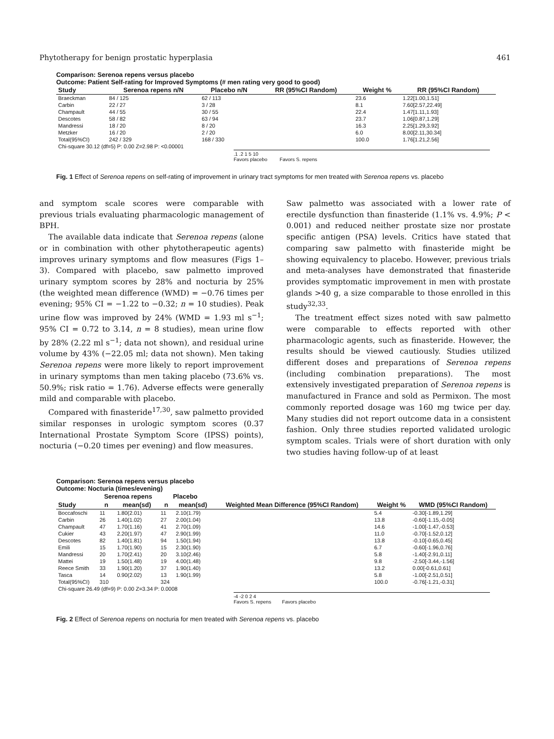Phytotherapy for benign prostatic hyperplasia 461
Comparison: Serenoa repens versus placebo
Outcome: Patient Self-rating for Improved Symptoms (# men rating very good to good)
| Study | Serenoa repens n/N | Placebo n/N | RR (95%CI Random) | Weight % | RR (95%CI Random) |
| --- | --- | --- | --- | --- | --- |
| Braeckman | 84 / 125 | 62 / 113 | | 23.6 | 1.22[1.00,1.51] |
| Carbin | 22 / 27 | 3 / 28 | | 8.1 | 7.60[2.57,22.49] |
| Champault | 44 / 55 | 30 / 55 | | 22.4 | 1.47[1.11,1.93] |
| Descotes | 58 / 82 | 63 / 94 | | 23.7 | 1.06[0.87,1.29] |
| Mandressi | 18 / 20 | 8 / 20 | | 16.3 | 2.25[1.29,3.92] |
| Metzker | 16 / 20 | 2 / 20 | | 6.0 | 8.00[2.11,30.34] |
| Total(95%CI) | 242 / 329 | 168 / 330 | | 100.0 | 1.76[1.21,2.56] |
| Chi-square 30.12 (df=5) P: 0.00 Z=2.98 P: <0.00001 | | | | | |
.1 .2 1 5 10
Favors placebo Favors S. repens
Fig. 1 Effect of Serenoa repens on self-rating of improvement in urinary tract symptoms for men treated with Serenoa repens vs. placebo
and symptom scale scores were comparable with previous trials evaluating pharmacologic management of BPH.
The available data indicate that Serenoa repens (alone or in combination with other phytotherapeutic agents) improves urinary symptoms and flow measures (Figs 1–3). Compared with placebo, saw palmetto improved urinary symptom scores by 28% and nocturia by 25% (the weighted mean difference (WMD) = −0.76 times per evening; 95% CI = −1.22 to −0.32; n = 10 studies). Peak urine flow was improved by 24% (WMD = 1.93 ml s<sup>−1</sup>; 95% CI = 0.72 to 3.14, n = 8 studies), mean urine flow by 28% (2.22 ml s<sup>−1</sup>; data not shown), and residual urine volume by 43% (−22.05 ml; data not shown). Men taking Serenoa repens were more likely to report improvement in urinary symptoms than men taking placebo (73.6% vs. 50.9%; risk ratio = 1.76). Adverse effects were generally mild and comparable with placebo.
Compared with finasteride<sup>17,30</sup>, saw palmetto provided similar responses in urologic symptom scores (0.37 International Prostate Symptom Score (IPSS) points), nocturia (−0.20 times per evening) and flow measures.
Saw palmetto was associated with a lower rate of erectile dysfunction than finasteride (1.1% vs. 4.9%; P < 0.001) and reduced neither prostate size nor prostate specific antigen (PSA) levels. Critics have stated that comparing saw palmetto with finasteride might be showing equivalency to placebo. However, previous trials and meta-analyses have demonstrated that finasteride provides symptomatic improvement in men with prostate glands >40 g, a size comparable to those enrolled in this study<sup>32,33</sup>.
The treatment effect sizes noted with saw palmetto were comparable to effects reported with other pharmacologic agents, such as finasteride. However, the results should be viewed cautiously. Studies utilized different doses and preparations of Serenoa repens (including combination preparations). The most extensively investigated preparation of Serenoa repens is manufactured in France and sold as Permixon. The most commonly reported dosage was 160 mg twice per day. Many studies did not report outcome data in a consistent fashion. Only three studies reported validated urologic symptom scales. Trials were of short duration with only two studies having follow-up of at least
Comparison: Serenoa repens versus placebo
Outcome: Nocturia (times/evening)
| | Serenoa repens | | Placebo | | | | |
| --- | --- | --- | --- | --- | --- | --- | --- |
| Study | n | mean(sd) | n | mean(sd) | Weighted Mean Difference (95%CI Random) | Weight % | WMD (95%CI Random) |
| Boccafoschi | 11 | 1.80(2.01) | 11 | 2.10(1.79) | | 5.4 | -0.30[-1.89,1.29] |
| Carbin | 26 | 1.40(1.02) | 27 | 2.00(1.04) | | 13.8 | -0.60[-1.15,-0.05] |
| Champault | 47 | 1.70(1.16) | 41 | 2.70(1.09) | | 14.6 | -1.00[-1.47,-0.53] |
| Cukier | 43 | 2.20(1.97) | 47 | 2.90(1.99) | | 11.0 | -0.70[-1.52,0.12] |
| Descotes | 82 | 1.40(1.81) | 94 | 1.50(1.94) | | 13.8 | -0.10[-0.65,0.45] |
| Emili | 15 | 1.70(1.90) | 15 | 2.30(1.90) | | 6.7 | -0.60[-1.96,0.76] |
| Mandressi | 20 | 1.70(2.41) | 20 | 3.10(2.46) | | 5.8 | -1.40[-2.91,0.11] |
| Mattei | 19 | 1.50(1.48) | 19 | 4.00(1.48) | | 9.8 | -2.50[-3.44,-1.56] |
| Reece Smith | 33 | 1.90(1.20) | 37 | 1.90(1.40) | | 13.2 | 0.00[-0.61,0.61] |
| Tasca | 14 | 0.90(2.02) | 13 | 1.90(1.99) | | 5.8 | -1.00[-2.51,0.51] |
| Total(95%CI) | 310 | | 324 | | | 100.0 | -0.76[-1.21,-0.31] |
| Chi-square 26.49 (df=9) P: 0.00 Z=3.34 P: 0.0008 | | | | | | | |
-4 -2 0 2 4
Favors S. repens Favors placebo
Fig. 2 Effect of Serenoa repens on nocturia for men treated with Serenoa repens vs. placebo